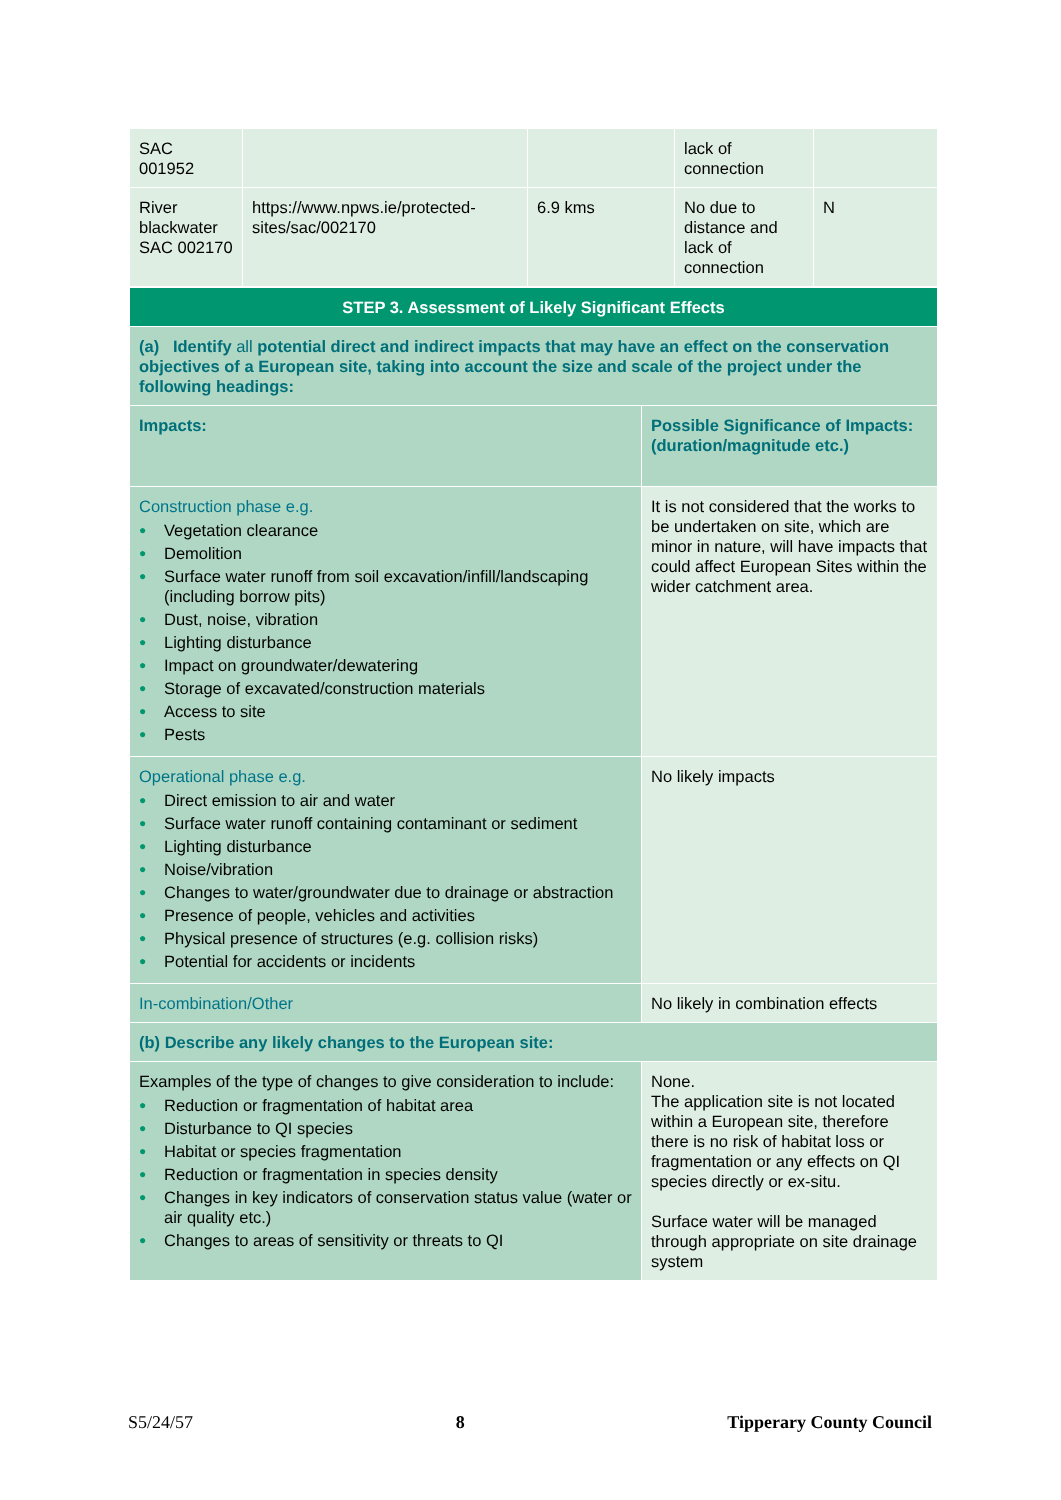| SAC 001952 | | | lack of connection | |
| River blackwater SAC 002170 | https://www.npws.ie/protected-sites/sac/002170 | 6.9 kms | No due to distance and lack of connection | N |
| STEP 3. Assessment of Likely Significant Effects | |
| (a) Identify all potential direct and indirect impacts that may have an effect on the conservation objectives of a European site, taking into account the size and scale of the project under the following headings: | |
| Impacts: | Possible Significance of Impacts: (duration/magnitude etc.) |
| Construction phase e.g. ● Vegetation clearance ● Demolition ● Surface water runoff from soil excavation/infill/landscaping (including borrow pits) ● Dust, noise, vibration ● Lighting disturbance ● Impact on groundwater/dewatering ● Storage of excavated/construction materials ● Access to site ● Pests | It is not considered that the works to be undertaken on site, which are minor in nature, will have impacts that could affect European Sites within the wider catchment area. |
| Operational phase e.g. ● Direct emission to air and water ● Surface water runoff containing contaminant or sediment ● Lighting disturbance ● Noise/vibration ● Changes to water/groundwater due to drainage or abstraction ● Presence of people, vehicles and activities ● Physical presence of structures (e.g. collision risks) ● Potential for accidents or incidents | No likely impacts |
| In-combination/Other | No likely in combination effects |
| (b) Describe any likely changes to the European site: | |
| Examples of the type of changes to give consideration to include: ● Reduction or fragmentation of habitat area ● Disturbance to QI species ● Habitat or species fragmentation ● Reduction or fragmentation in species density ● Changes in key indicators of conservation status value (water or air quality etc.) ● Changes to areas of sensitivity or threats to QI | None. The application site is not located within a European site, therefore there is no risk of habitat loss or fragmentation or any effects on QI species directly or ex-situ. Surface water will be managed through appropriate on site drainage system |
S5/24/57 8 Tipperary County Council